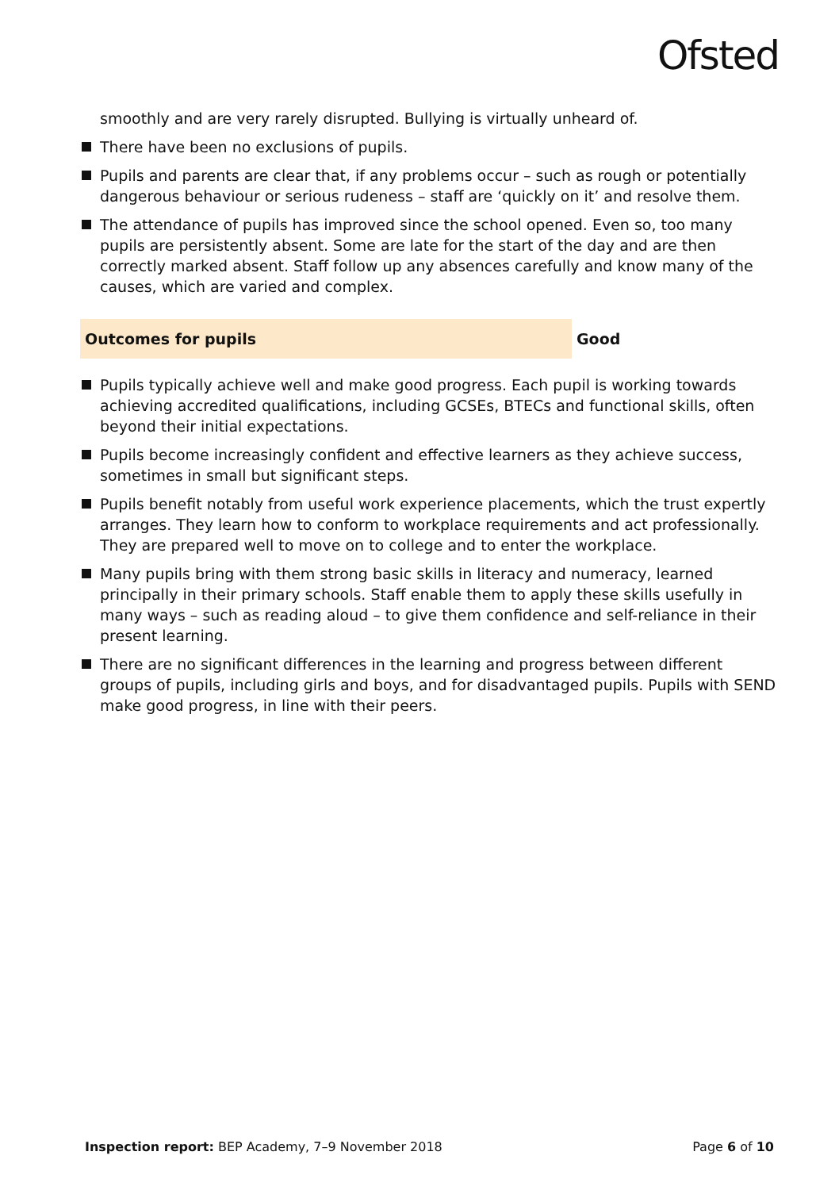Ofsted
smoothly and are very rarely disrupted. Bullying is virtually unheard of.
There have been no exclusions of pupils.
Pupils and parents are clear that, if any problems occur – such as rough or potentially dangerous behaviour or serious rudeness – staff are ‘quickly on it’ and resolve them.
The attendance of pupils has improved since the school opened. Even so, too many pupils are persistently absent. Some are late for the start of the day and are then correctly marked absent. Staff follow up any absences carefully and know many of the causes, which are varied and complex.
Outcomes for pupils Good
Pupils typically achieve well and make good progress. Each pupil is working towards achieving accredited qualifications, including GCSEs, BTECs and functional skills, often beyond their initial expectations.
Pupils become increasingly confident and effective learners as they achieve success, sometimes in small but significant steps.
Pupils benefit notably from useful work experience placements, which the trust expertly arranges. They learn how to conform to workplace requirements and act professionally. They are prepared well to move on to college and to enter the workplace.
Many pupils bring with them strong basic skills in literacy and numeracy, learned principally in their primary schools. Staff enable them to apply these skills usefully in many ways – such as reading aloud – to give them confidence and self-reliance in their present learning.
There are no significant differences in the learning and progress between different groups of pupils, including girls and boys, and for disadvantaged pupils. Pupils with SEND make good progress, in line with their peers.
Inspection report: BEP Academy, 7–9 November 2018
Page 6 of 10